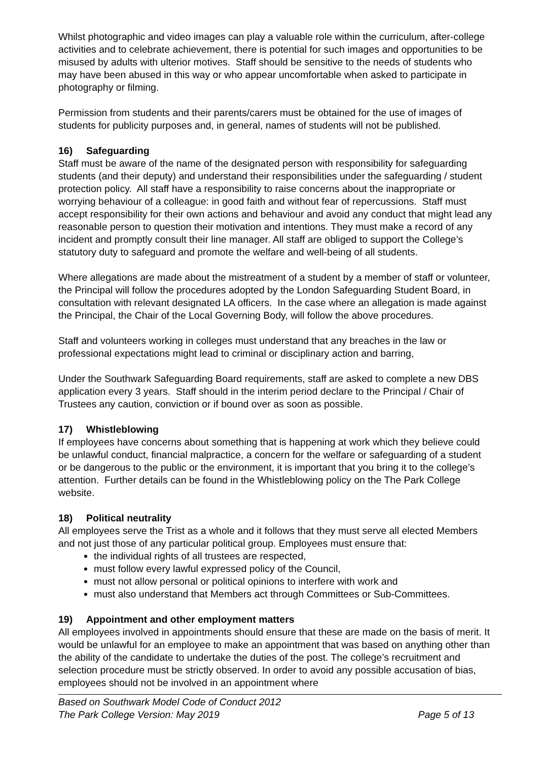Whilst photographic and video images can play a valuable role within the curriculum, after-college activities and to celebrate achievement, there is potential for such images and opportunities to be misused by adults with ulterior motives. Staff should be sensitive to the needs of students who may have been abused in this way or who appear uncomfortable when asked to participate in photography or filming.
Permission from students and their parents/carers must be obtained for the use of images of students for publicity purposes and, in general, names of students will not be published.
16) Safeguarding
Staff must be aware of the name of the designated person with responsibility for safeguarding students (and their deputy) and understand their responsibilities under the safeguarding / student protection policy. All staff have a responsibility to raise concerns about the inappropriate or worrying behaviour of a colleague: in good faith and without fear of repercussions. Staff must accept responsibility for their own actions and behaviour and avoid any conduct that might lead any reasonable person to question their motivation and intentions. They must make a record of any incident and promptly consult their line manager. All staff are obliged to support the College’s statutory duty to safeguard and promote the welfare and well-being of all students.
Where allegations are made about the mistreatment of a student by a member of staff or volunteer, the Principal will follow the procedures adopted by the London Safeguarding Student Board, in consultation with relevant designated LA officers. In the case where an allegation is made against the Principal, the Chair of the Local Governing Body, will follow the above procedures.
Staff and volunteers working in colleges must understand that any breaches in the law or professional expectations might lead to criminal or disciplinary action and barring,
Under the Southwark Safeguarding Board requirements, staff are asked to complete a new DBS application every 3 years. Staff should in the interim period declare to the Principal / Chair of Trustees any caution, conviction or if bound over as soon as possible.
17) Whistleblowing
If employees have concerns about something that is happening at work which they believe could be unlawful conduct, financial malpractice, a concern for the welfare or safeguarding of a student or be dangerous to the public or the environment, it is important that you bring it to the college’s attention. Further details can be found in the Whistleblowing policy on the The Park College website.
18) Political neutrality
All employees serve the Trist as a whole and it follows that they must serve all elected Members and not just those of any particular political group. Employees must ensure that:
the individual rights of all trustees are respected,
must follow every lawful expressed policy of the Council,
must not allow personal or political opinions to interfere with work and
must also understand that Members act through Committees or Sub-Committees.
19) Appointment and other employment matters
All employees involved in appointments should ensure that these are made on the basis of merit. It would be unlawful for an employee to make an appointment that was based on anything other than the ability of the candidate to undertake the duties of the post. The college’s recruitment and selection procedure must be strictly observed. In order to avoid any possible accusation of bias, employees should not be involved in an appointment where
Based on Southwark Model Code of Conduct 2012
The Park College Version: May 2019
Page 5 of 13